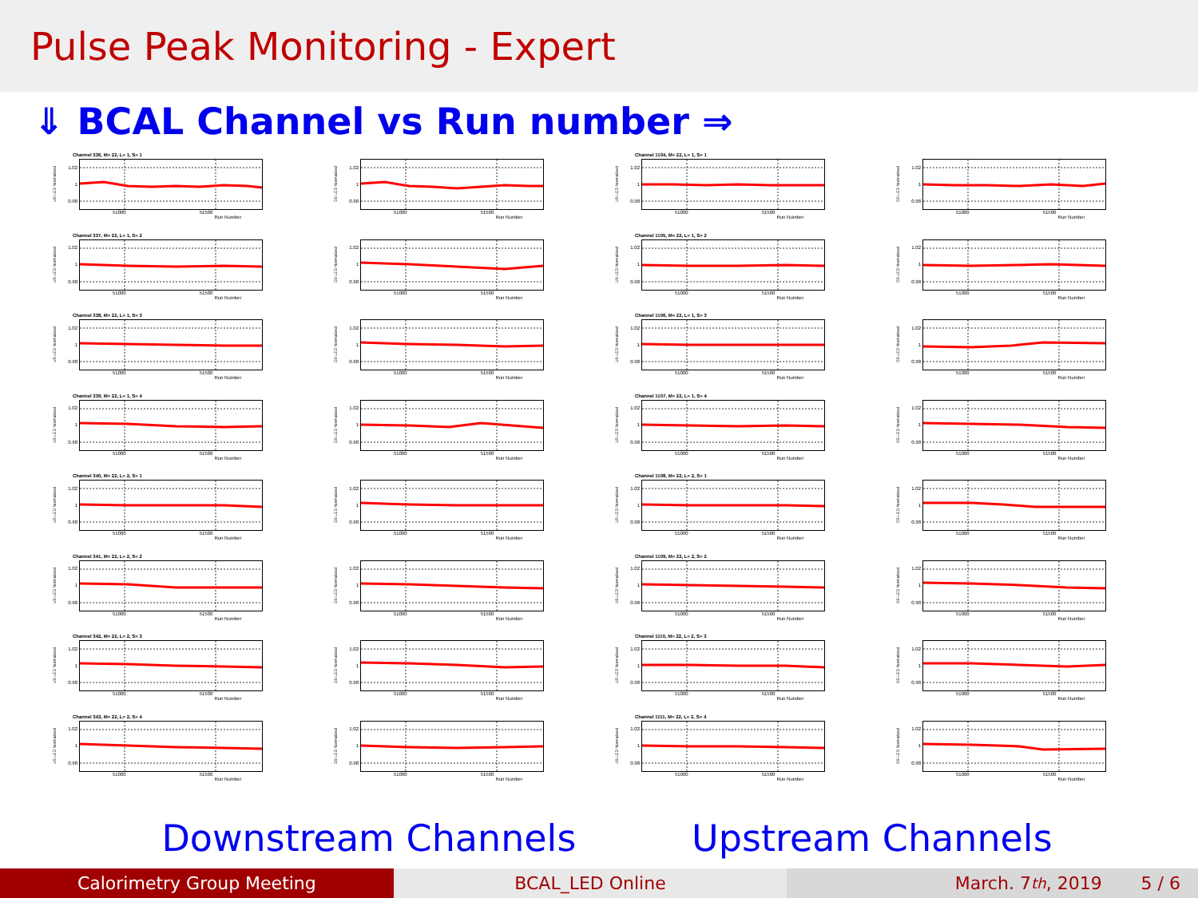Pulse Peak Monitoring - Expert
⇓ BCAL Channel vs Run number ⇒
Channel 336, M= 22, L= 1, S= 1
US LED Normalized
1.02
1
0.98
51000 51500 Run Number
DS LED Normalized
1.02
1
0.98
51000 51500 Run Number
Channel 1104, M= 22, L= 1, S= 1
US LED Normalized
1.02
1
0.98
51000 51500 Run Number
DS LED Normalized
1.02
1
0.98
51000 51500 Run Number
Channel 337, M= 22, L= 1, S= 2
US LED Normalized
1.02
1
0.98
51000 51500 Run Number
DS LED Normalized
1.02
1
0.98
51000 51500 Run Number
Channel 1105, M= 22, L= 1, S= 2
US LED Normalized
1.02
1
0.98
51000 51500 Run Number
DS LED Normalized
1.02
1
0.98
51000 51500 Run Number
Channel 338, M= 22, L= 1, S= 3
US LED Normalized
1.02
1
0.98
51000 51500 Run Number
DS LED Normalized
1.02
1
0.98
51000 51500 Run Number
Channel 1106, M= 22, L= 1, S= 3
US LED Normalized
1.02
1
0.98
51000 51500 Run Number
DS LED Normalized
1.02
1
0.98
51000 51500 Run Number
Channel 339, M= 22, L= 1, S= 4
US LED Normalized
1.02
1
0.98
51000 51500 Run Number
DS LED Normalized
1.02
1
0.98
51000 51500 Run Number
Channel 1107, M= 22, L= 1, S= 4
US LED Normalized
1.02
1
0.98
51000 51500 Run Number
DS LED Normalized
1.02
1
0.98
51000 51500 Run Number
Channel 340, M= 22, L= 2, S= 1
US LED Normalized
1.02
1
0.98
51000 51500 Run Number
DS LED Normalized
1.02
1
0.98
51000 51500 Run Number
Channel 1108, M= 22, L= 2, S= 1
US LED Normalized
1.02
1
0.98
51000 51500 Run Number
DS LED Normalized
1.02
1
0.98
51000 51500 Run Number
Channel 341, M= 22, L= 2, S= 2
US LED Normalized
1.02
1
0.98
51000 51500 Run Number
DS LED Normalized
1.02
1
0.98
51000 51500 Run Number
Channel 1109, M= 22, L= 2, S= 2
US LED Normalized
1.02
1
0.98
51000 51500 Run Number
DS LED Normalized
1.02
1
0.98
51000 51500 Run Number
Channel 342, M= 22, L= 2, S= 3
US LED Normalized
1.02
1
0.98
51000 51500 Run Number
DS LED Normalized
1.02
1
0.98
51000 51500 Run Number
Channel 1110, M= 22, L= 2, S= 3
US LED Normalized
1.02
1
0.98
51000 51500 Run Number
DS LED Normalized
1.02
1
0.98
51000 51500 Run Number
Channel 343, M= 22, L= 2, S= 4
US LED Normalized
1.02
1
0.98
51000 51500 Run Number
DS LED Normalized
1.02
1
0.98
51000 51500 Run Number
Channel 1111, M= 22, L= 2, S= 4
US LED Normalized
1.02
1
0.98
51000 51500 Run Number
DS LED Normalized
1.02
1
0.98
51000 51500 Run Number
Downstream Channels Upstream Channels
Calorimetry Group Meeting BCAL_LED Online March. 7<sup>th</sup>, 2019 5 / 6